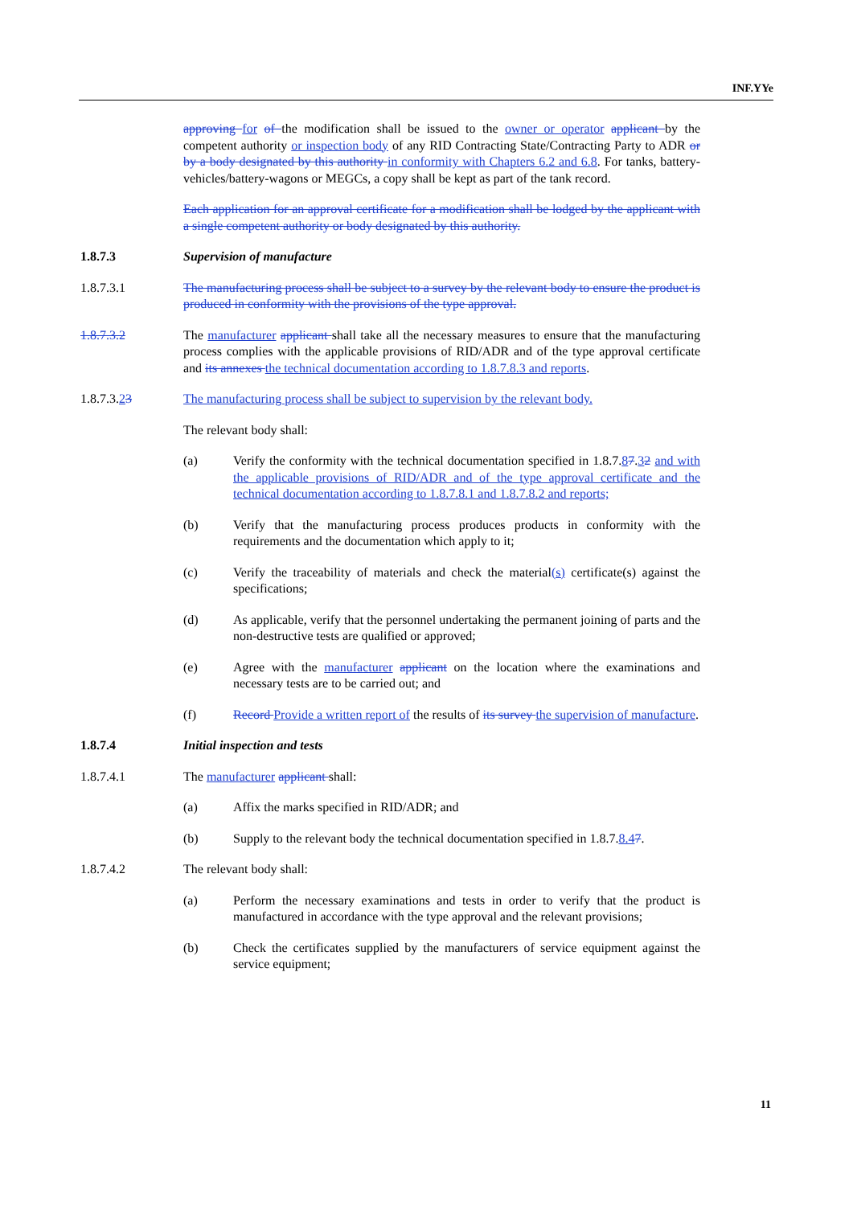INF.YYe
approving for of the modification shall be issued to the owner or operator applicant by the competent authority or inspection body of any RID Contracting State/Contracting Party to ADR or by a body designated by this authority in conformity with Chapters 6.2 and 6.8. For tanks, battery-vehicles/battery-wagons or MEGCs, a copy shall be kept as part of the tank record.
Each application for an approval certificate for a modification shall be lodged by the applicant with a single competent authority or body designated by this authority.
1.8.7.3 Supervision of manufacture
1.8.7.3.1 The manufacturing process shall be subject to a survey by the relevant body to ensure the product is produced in conformity with the provisions of the type approval.
1.8.7.3.2 The manufacturer applicant shall take all the necessary measures to ensure that the manufacturing process complies with the applicable provisions of RID/ADR and of the type approval certificate and its annexes the technical documentation according to 1.8.7.8.3 and reports.
1.8.7.3.23 The manufacturing process shall be subject to supervision by the relevant body.
The relevant body shall:
(a) Verify the conformity with the technical documentation specified in 1.8.7.87.32 and with the applicable provisions of RID/ADR and of the type approval certificate and the technical documentation according to 1.8.7.8.1 and 1.8.7.8.2 and reports;
(b) Verify that the manufacturing process produces products in conformity with the requirements and the documentation which apply to it;
(c) Verify the traceability of materials and check the material(s) certificate(s) against the specifications;
(d) As applicable, verify that the personnel undertaking the permanent joining of parts and the non-destructive tests are qualified or approved;
(e) Agree with the manufacturer applicant on the location where the examinations and necessary tests are to be carried out; and
(f) Record Provide a written report of the results of its survey the supervision of manufacture.
1.8.7.4 Initial inspection and tests
1.8.7.4.1 The manufacturer applicant shall:
(a) Affix the marks specified in RID/ADR; and
(b) Supply to the relevant body the technical documentation specified in 1.8.7.8.47.
1.8.7.4.2 The relevant body shall:
(a) Perform the necessary examinations and tests in order to verify that the product is manufactured in accordance with the type approval and the relevant provisions;
(b) Check the certificates supplied by the manufacturers of service equipment against the service equipment;
11